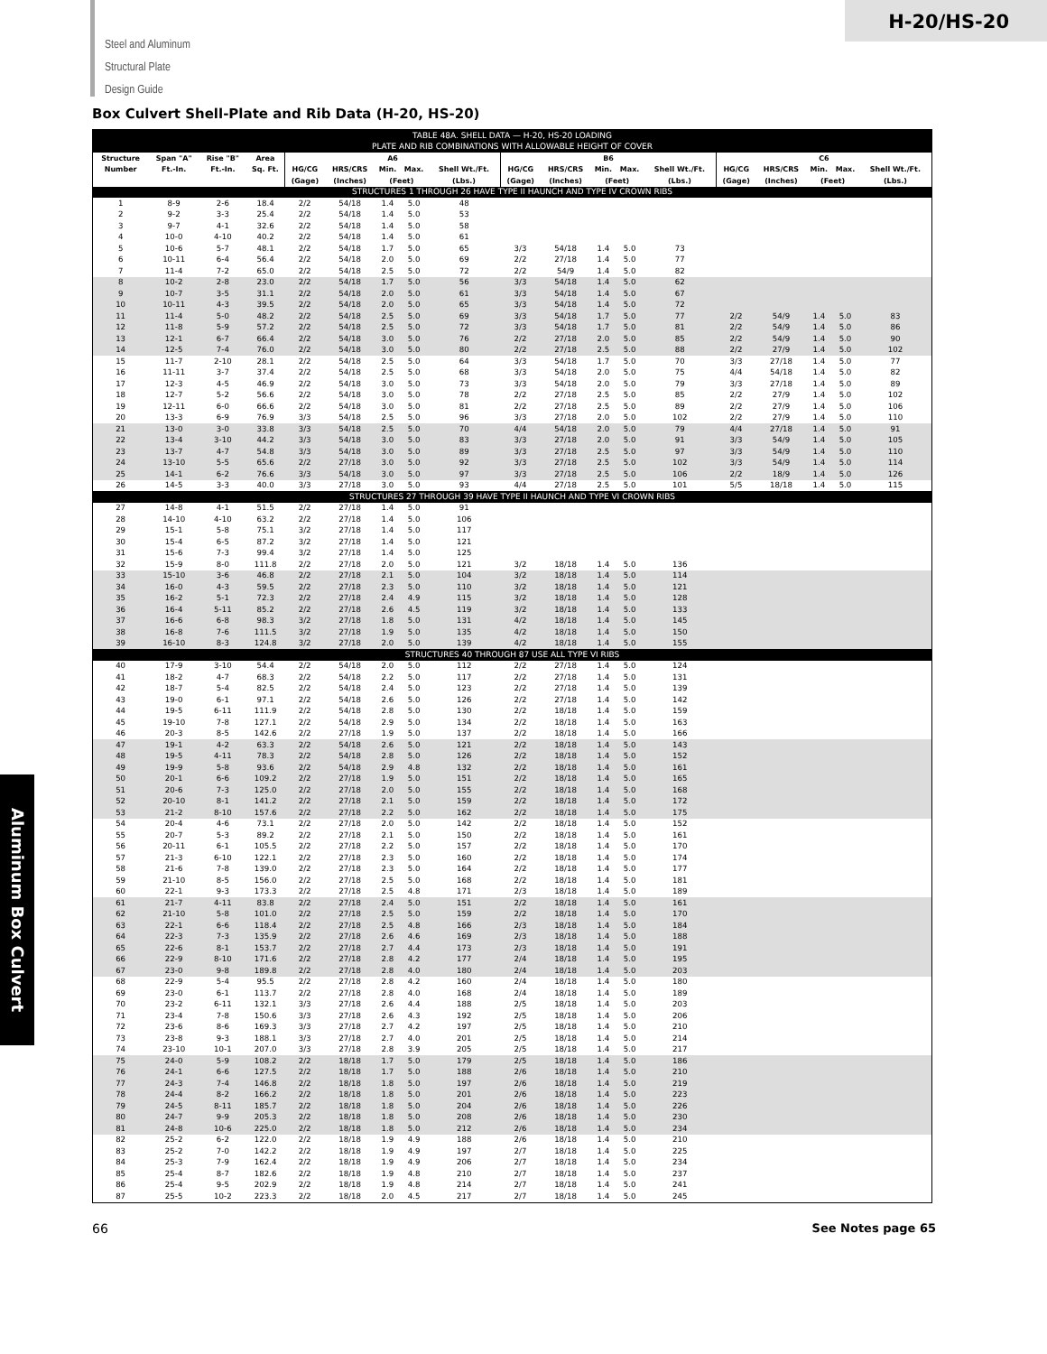H-20/HS-20
Aluminum Box Culvert
Steel and Aluminum
Structural Plate
Design Guide
Box Culvert Shell-Plate and Rib Data (H-20, HS-20)
| TABLE 48A. SHELL DATA — H-20, HS-20 LOADING | | | | | | | | | | | | | | | | | | |
| --- | --- | --- | --- | --- | --- | --- | --- | --- | --- | --- | --- | --- | --- | --- | --- | --- | --- | --- |
| PLATE AND RIB COMBINATIONS WITH ALLOWABLE HEIGHT OF COVER | | | | | | | | | | | | | | | | | | |
| Structure | Span "A" | Rise "B" | Area | A6 | | | | | B6 | | | | | C6 | | | | |
| Number | Ft.-In. | Ft.-In. | Sq. Ft. | HG/CG | HRS/CRS | Min. | Max. | Shell Wt./Ft. | HG/CG | HRS/CRS | Min. | Max. | Shell Wt./Ft. | HG/CG | HRS/CRS | Min. | Max. | Shell Wt./Ft. |
| | | | | (Gage) | (Inches) | (Feet) | | (Lbs.) | (Gage) | (Inches) | (Feet) | | (Lbs.) | (Gage) | (Inches) | (Feet) | | (Lbs.) |
| STRUCTURES 1 THROUGH 26 HAVE TYPE II HAUNCH AND TYPE IV CROWN RIBS | | | | | | | | | | | | | | | | | | |
| 1 | 8-9 | 2-6 | 18.4 | 2/2 | 54/18 | 1.4 | 5.0 | 48 | | | | | | | | | | |
| 2 | 9-2 | 3-3 | 25.4 | 2/2 | 54/18 | 1.4 | 5.0 | 53 | | | | | | | | | | |
| 3 | 9-7 | 4-1 | 32.6 | 2/2 | 54/18 | 1.4 | 5.0 | 58 | | | | | | | | | | |
| 4 | 10-0 | 4-10 | 40.2 | 2/2 | 54/18 | 1.4 | 5.0 | 61 | | | | | | | | | | |
| 5 | 10-6 | 5-7 | 48.1 | 2/2 | 54/18 | 1.7 | 5.0 | 65 | 3/3 | 54/18 | 1.4 | 5.0 | 73 | | | | | |
| 6 | 10-11 | 6-4 | 56.4 | 2/2 | 54/18 | 2.0 | 5.0 | 69 | 2/2 | 27/18 | 1.4 | 5.0 | 77 | | | | | |
| 7 | 11-4 | 7-2 | 65.0 | 2/2 | 54/18 | 2.5 | 5.0 | 72 | 2/2 | 54/9 | 1.4 | 5.0 | 82 | | | | | |
| 8 | 10-2 | 2-8 | 23.0 | 2/2 | 54/18 | 1.7 | 5.0 | 56 | 3/3 | 54/18 | 1.4 | 5.0 | 62 | | | | | |
| 9 | 10-7 | 3-5 | 31.1 | 2/2 | 54/18 | 2.0 | 5.0 | 61 | 3/3 | 54/18 | 1.4 | 5.0 | 67 | | | | | |
| 10 | 10-11 | 4-3 | 39.5 | 2/2 | 54/18 | 2.0 | 5.0 | 65 | 3/3 | 54/18 | 1.4 | 5.0 | 72 | | | | | |
| 11 | 11-4 | 5-0 | 48.2 | 2/2 | 54/18 | 2.5 | 5.0 | 69 | 3/3 | 54/18 | 1.7 | 5.0 | 77 | 2/2 | 54/9 | 1.4 | 5.0 | 83 |
| 12 | 11-8 | 5-9 | 57.2 | 2/2 | 54/18 | 2.5 | 5.0 | 72 | 3/3 | 54/18 | 1.7 | 5.0 | 81 | 2/2 | 54/9 | 1.4 | 5.0 | 86 |
| 13 | 12-1 | 6-7 | 66.4 | 2/2 | 54/18 | 3.0 | 5.0 | 76 | 2/2 | 27/18 | 2.0 | 5.0 | 85 | 2/2 | 54/9 | 1.4 | 5.0 | 90 |
| 14 | 12-5 | 7-4 | 76.0 | 2/2 | 54/18 | 3.0 | 5.0 | 80 | 2/2 | 27/18 | 2.5 | 5.0 | 88 | 2/2 | 27/9 | 1.4 | 5.0 | 102 |
| 15 | 11-7 | 2-10 | 28.1 | 2/2 | 54/18 | 2.5 | 5.0 | 64 | 3/3 | 54/18 | 1.7 | 5.0 | 70 | 3/3 | 27/18 | 1.4 | 5.0 | 77 |
| 16 | 11-11 | 3-7 | 37.4 | 2/2 | 54/18 | 2.5 | 5.0 | 68 | 3/3 | 54/18 | 2.0 | 5.0 | 75 | 4/4 | 54/18 | 1.4 | 5.0 | 82 |
| 17 | 12-3 | 4-5 | 46.9 | 2/2 | 54/18 | 3.0 | 5.0 | 73 | 3/3 | 54/18 | 2.0 | 5.0 | 79 | 3/3 | 27/18 | 1.4 | 5.0 | 89 |
| 18 | 12-7 | 5-2 | 56.6 | 2/2 | 54/18 | 3.0 | 5.0 | 78 | 2/2 | 27/18 | 2.5 | 5.0 | 85 | 2/2 | 27/9 | 1.4 | 5.0 | 102 |
| 19 | 12-11 | 6-0 | 66.6 | 2/2 | 54/18 | 3.0 | 5.0 | 81 | 2/2 | 27/18 | 2.5 | 5.0 | 89 | 2/2 | 27/9 | 1.4 | 5.0 | 106 |
| 20 | 13-3 | 6-9 | 76.9 | 3/3 | 54/18 | 2.5 | 5.0 | 96 | 3/3 | 27/18 | 2.0 | 5.0 | 102 | 2/2 | 27/9 | 1.4 | 5.0 | 110 |
| 21 | 13-0 | 3-0 | 33.8 | 3/3 | 54/18 | 2.5 | 5.0 | 70 | 4/4 | 54/18 | 2.0 | 5.0 | 79 | 4/4 | 27/18 | 1.4 | 5.0 | 91 |
| 22 | 13-4 | 3-10 | 44.2 | 3/3 | 54/18 | 3.0 | 5.0 | 83 | 3/3 | 27/18 | 2.0 | 5.0 | 91 | 3/3 | 54/9 | 1.4 | 5.0 | 105 |
| 23 | 13-7 | 4-7 | 54.8 | 3/3 | 54/18 | 3.0 | 5.0 | 89 | 3/3 | 27/18 | 2.5 | 5.0 | 97 | 3/3 | 54/9 | 1.4 | 5.0 | 110 |
| 24 | 13-10 | 5-5 | 65.6 | 2/2 | 27/18 | 3.0 | 5.0 | 92 | 3/3 | 27/18 | 2.5 | 5.0 | 102 | 3/3 | 54/9 | 1.4 | 5.0 | 114 |
| 25 | 14-1 | 6-2 | 76.6 | 3/3 | 54/18 | 3.0 | 5.0 | 97 | 3/3 | 27/18 | 2.5 | 5.0 | 106 | 2/2 | 18/9 | 1.4 | 5.0 | 126 |
| 26 | 14-5 | 3-3 | 40.0 | 3/3 | 27/18 | 3.0 | 5.0 | 93 | 4/4 | 27/18 | 2.5 | 5.0 | 101 | 5/5 | 18/18 | 1.4 | 5.0 | 115 |
| STRUCTURES 27 THROUGH 39 HAVE TYPE II HAUNCH AND TYPE VI CROWN RIBS | | | | | | | | | | | | | | | | | | |
| 27 | 14-8 | 4-1 | 51.5 | 2/2 | 27/18 | 1.4 | 5.0 | 91 | | | | | | | | | | |
| 28 | 14-10 | 4-10 | 63.2 | 2/2 | 27/18 | 1.4 | 5.0 | 106 | | | | | | | | | | |
| 29 | 15-1 | 5-8 | 75.1 | 3/2 | 27/18 | 1.4 | 5.0 | 117 | | | | | | | | | | |
| 30 | 15-4 | 6-5 | 87.2 | 3/2 | 27/18 | 1.4 | 5.0 | 121 | | | | | | | | | | |
| 31 | 15-6 | 7-3 | 99.4 | 3/2 | 27/18 | 1.4 | 5.0 | 125 | | | | | | | | | | |
| 32 | 15-9 | 8-0 | 111.8 | 2/2 | 27/18 | 2.0 | 5.0 | 121 | 3/2 | 18/18 | 1.4 | 5.0 | 136 | | | | | |
| 33 | 15-10 | 3-6 | 46.8 | 2/2 | 27/18 | 2.1 | 5.0 | 104 | 3/2 | 18/18 | 1.4 | 5.0 | 114 | | | | | |
| 34 | 16-0 | 4-3 | 59.5 | 2/2 | 27/18 | 2.3 | 5.0 | 110 | 3/2 | 18/18 | 1.4 | 5.0 | 121 | | | | | |
| 35 | 16-2 | 5-1 | 72.3 | 2/2 | 27/18 | 2.4 | 4.9 | 115 | 3/2 | 18/18 | 1.4 | 5.0 | 128 | | | | | |
| 36 | 16-4 | 5-11 | 85.2 | 2/2 | 27/18 | 2.6 | 4.5 | 119 | 3/2 | 18/18 | 1.4 | 5.0 | 133 | | | | | |
| 37 | 16-6 | 6-8 | 98.3 | 3/2 | 27/18 | 1.8 | 5.0 | 131 | 4/2 | 18/18 | 1.4 | 5.0 | 145 | | | | | |
| 38 | 16-8 | 7-6 | 111.5 | 3/2 | 27/18 | 1.9 | 5.0 | 135 | 4/2 | 18/18 | 1.4 | 5.0 | 150 | | | | | |
| 39 | 16-10 | 8-3 | 124.8 | 3/2 | 27/18 | 2.0 | 5.0 | 139 | 4/2 | 18/18 | 1.4 | 5.0 | 155 | | | | | |
| STRUCTURES 40 THROUGH 87 USE ALL TYPE VI RIBS | | | | | | | | | | | | | | | | | | |
| 40 | 17-9 | 3-10 | 54.4 | 2/2 | 54/18 | 2.0 | 5.0 | 112 | 2/2 | 27/18 | 1.4 | 5.0 | 124 | | | | | |
| 41 | 18-2 | 4-7 | 68.3 | 2/2 | 54/18 | 2.2 | 5.0 | 117 | 2/2 | 27/18 | 1.4 | 5.0 | 131 | | | | | |
| 42 | 18-7 | 5-4 | 82.5 | 2/2 | 54/18 | 2.4 | 5.0 | 123 | 2/2 | 27/18 | 1.4 | 5.0 | 139 | | | | | |
| 43 | 19-0 | 6-1 | 97.1 | 2/2 | 54/18 | 2.6 | 5.0 | 126 | 2/2 | 27/18 | 1.4 | 5.0 | 142 | | | | | |
| 44 | 19-5 | 6-11 | 111.9 | 2/2 | 54/18 | 2.8 | 5.0 | 130 | 2/2 | 18/18 | 1.4 | 5.0 | 159 | | | | | |
| 45 | 19-10 | 7-8 | 127.1 | 2/2 | 54/18 | 2.9 | 5.0 | 134 | 2/2 | 18/18 | 1.4 | 5.0 | 163 | | | | | |
| 46 | 20-3 | 8-5 | 142.6 | 2/2 | 27/18 | 1.9 | 5.0 | 137 | 2/2 | 18/18 | 1.4 | 5.0 | 166 | | | | | |
| 47 | 19-1 | 4-2 | 63.3 | 2/2 | 54/18 | 2.6 | 5.0 | 121 | 2/2 | 18/18 | 1.4 | 5.0 | 143 | | | | | |
| 48 | 19-5 | 4-11 | 78.3 | 2/2 | 54/18 | 2.8 | 5.0 | 126 | 2/2 | 18/18 | 1.4 | 5.0 | 152 | | | | | |
| 49 | 19-9 | 5-8 | 93.6 | 2/2 | 54/18 | 2.9 | 4.8 | 132 | 2/2 | 18/18 | 1.4 | 5.0 | 161 | | | | | |
| 50 | 20-1 | 6-6 | 109.2 | 2/2 | 27/18 | 1.9 | 5.0 | 151 | 2/2 | 18/18 | 1.4 | 5.0 | 165 | | | | | |
| 51 | 20-6 | 7-3 | 125.0 | 2/2 | 27/18 | 2.0 | 5.0 | 155 | 2/2 | 18/18 | 1.4 | 5.0 | 168 | | | | | |
| 52 | 20-10 | 8-1 | 141.2 | 2/2 | 27/18 | 2.1 | 5.0 | 159 | 2/2 | 18/18 | 1.4 | 5.0 | 172 | | | | | |
| 53 | 21-2 | 8-10 | 157.6 | 2/2 | 27/18 | 2.2 | 5.0 | 162 | 2/2 | 18/18 | 1.4 | 5.0 | 175 | | | | | |
| 54 | 20-4 | 4-6 | 73.1 | 2/2 | 27/18 | 2.0 | 5.0 | 142 | 2/2 | 18/18 | 1.4 | 5.0 | 152 | | | | | |
| 55 | 20-7 | 5-3 | 89.2 | 2/2 | 27/18 | 2.1 | 5.0 | 150 | 2/2 | 18/18 | 1.4 | 5.0 | 161 | | | | | |
| 56 | 20-11 | 6-1 | 105.5 | 2/2 | 27/18 | 2.2 | 5.0 | 157 | 2/2 | 18/18 | 1.4 | 5.0 | 170 | | | | | |
| 57 | 21-3 | 6-10 | 122.1 | 2/2 | 27/18 | 2.3 | 5.0 | 160 | 2/2 | 18/18 | 1.4 | 5.0 | 174 | | | | | |
| 58 | 21-6 | 7-8 | 139.0 | 2/2 | 27/18 | 2.3 | 5.0 | 164 | 2/2 | 18/18 | 1.4 | 5.0 | 177 | | | | | |
| 59 | 21-10 | 8-5 | 156.0 | 2/2 | 27/18 | 2.5 | 5.0 | 168 | 2/2 | 18/18 | 1.4 | 5.0 | 181 | | | | | |
| 60 | 22-1 | 9-3 | 173.3 | 2/2 | 27/18 | 2.5 | 4.8 | 171 | 2/3 | 18/18 | 1.4 | 5.0 | 189 | | | | | |
| 61 | 21-7 | 4-11 | 83.8 | 2/2 | 27/18 | 2.4 | 5.0 | 151 | 2/2 | 18/18 | 1.4 | 5.0 | 161 | | | | | |
| 62 | 21-10 | 5-8 | 101.0 | 2/2 | 27/18 | 2.5 | 5.0 | 159 | 2/2 | 18/18 | 1.4 | 5.0 | 170 | | | | | |
| 63 | 22-1 | 6-6 | 118.4 | 2/2 | 27/18 | 2.5 | 4.8 | 166 | 2/3 | 18/18 | 1.4 | 5.0 | 184 | | | | | |
| 64 | 22-3 | 7-3 | 135.9 | 2/2 | 27/18 | 2.6 | 4.6 | 169 | 2/3 | 18/18 | 1.4 | 5.0 | 188 | | | | | |
| 65 | 22-6 | 8-1 | 153.7 | 2/2 | 27/18 | 2.7 | 4.4 | 173 | 2/3 | 18/18 | 1.4 | 5.0 | 191 | | | | | |
| 66 | 22-9 | 8-10 | 171.6 | 2/2 | 27/18 | 2.8 | 4.2 | 177 | 2/4 | 18/18 | 1.4 | 5.0 | 195 | | | | | |
| 67 | 23-0 | 9-8 | 189.8 | 2/2 | 27/18 | 2.8 | 4.0 | 180 | 2/4 | 18/18 | 1.4 | 5.0 | 203 | | | | | |
| 68 | 22-9 | 5-4 | 95.5 | 2/2 | 27/18 | 2.8 | 4.2 | 160 | 2/4 | 18/18 | 1.4 | 5.0 | 180 | | | | | |
| 69 | 23-0 | 6-1 | 113.7 | 2/2 | 27/18 | 2.8 | 4.0 | 168 | 2/4 | 18/18 | 1.4 | 5.0 | 189 | | | | | |
| 70 | 23-2 | 6-11 | 132.1 | 3/3 | 27/18 | 2.6 | 4.4 | 188 | 2/5 | 18/18 | 1.4 | 5.0 | 203 | | | | | |
| 71 | 23-4 | 7-8 | 150.6 | 3/3 | 27/18 | 2.6 | 4.3 | 192 | 2/5 | 18/18 | 1.4 | 5.0 | 206 | | | | | |
| 72 | 23-6 | 8-6 | 169.3 | 3/3 | 27/18 | 2.7 | 4.2 | 197 | 2/5 | 18/18 | 1.4 | 5.0 | 210 | | | | | |
| 73 | 23-8 | 9-3 | 188.1 | 3/3 | 27/18 | 2.7 | 4.0 | 201 | 2/5 | 18/18 | 1.4 | 5.0 | 214 | | | | | |
| 74 | 23-10 | 10-1 | 207.0 | 3/3 | 27/18 | 2.8 | 3.9 | 205 | 2/5 | 18/18 | 1.4 | 5.0 | 217 | | | | | |
| 75 | 24-0 | 5-9 | 108.2 | 2/2 | 18/18 | 1.7 | 5.0 | 179 | 2/5 | 18/18 | 1.4 | 5.0 | 186 | | | | | |
| 76 | 24-1 | 6-6 | 127.5 | 2/2 | 18/18 | 1.7 | 5.0 | 188 | 2/6 | 18/18 | 1.4 | 5.0 | 210 | | | | | |
| 77 | 24-3 | 7-4 | 146.8 | 2/2 | 18/18 | 1.8 | 5.0 | 197 | 2/6 | 18/18 | 1.4 | 5.0 | 219 | | | | | |
| 78 | 24-4 | 8-2 | 166.2 | 2/2 | 18/18 | 1.8 | 5.0 | 201 | 2/6 | 18/18 | 1.4 | 5.0 | 223 | | | | | |
| 79 | 24-5 | 8-11 | 185.7 | 2/2 | 18/18 | 1.8 | 5.0 | 204 | 2/6 | 18/18 | 1.4 | 5.0 | 226 | | | | | |
| 80 | 24-7 | 9-9 | 205.3 | 2/2 | 18/18 | 1.8 | 5.0 | 208 | 2/6 | 18/18 | 1.4 | 5.0 | 230 | | | | | |
| 81 | 24-8 | 10-6 | 225.0 | 2/2 | 18/18 | 1.8 | 5.0 | 212 | 2/6 | 18/18 | 1.4 | 5.0 | 234 | | | | | |
| 82 | 25-2 | 6-2 | 122.0 | 2/2 | 18/18 | 1.9 | 4.9 | 188 | 2/6 | 18/18 | 1.4 | 5.0 | 210 | | | | | |
| 83 | 25-2 | 7-0 | 142.2 | 2/2 | 18/18 | 1.9 | 4.9 | 197 | 2/7 | 18/18 | 1.4 | 5.0 | 225 | | | | | |
| 84 | 25-3 | 7-9 | 162.4 | 2/2 | 18/18 | 1.9 | 4.9 | 206 | 2/7 | 18/18 | 1.4 | 5.0 | 234 | | | | | |
| 85 | 25-4 | 8-7 | 182.6 | 2/2 | 18/18 | 1.9 | 4.8 | 210 | 2/7 | 18/18 | 1.4 | 5.0 | 237 | | | | | |
| 86 | 25-4 | 9-5 | 202.9 | 2/2 | 18/18 | 1.9 | 4.8 | 214 | 2/7 | 18/18 | 1.4 | 5.0 | 241 | | | | | |
| 87 | 25-5 | 10-2 | 223.3 | 2/2 | 18/18 | 2.0 | 4.5 | 217 | 2/7 | 18/18 | 1.4 | 5.0 | 245 | | | | | |
66 See Notes page 65